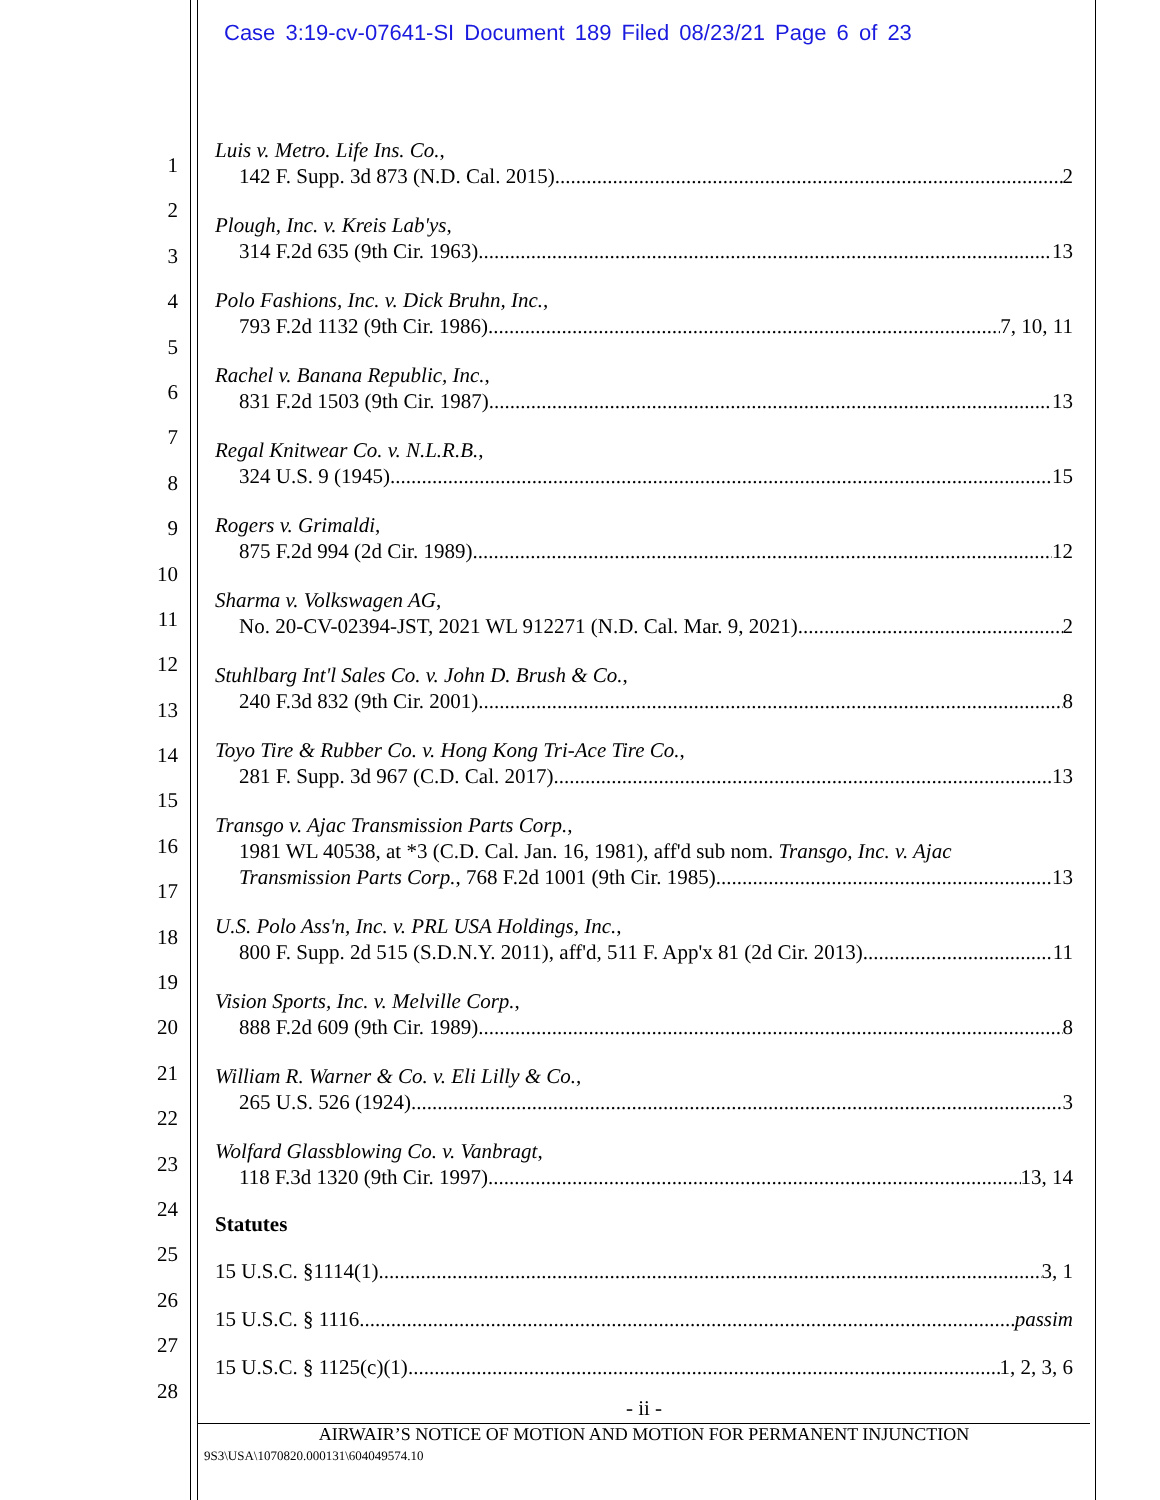Case 3:19-cv-07641-SI Document 189 Filed 08/23/21 Page 6 of 23
1
2
3
4
5
6
7
8
9
10
11
12
13
14
15
16
17
18
19
20
21
22
23
24
25
26
27
28
Luis v. Metro. Life Ins. Co.,
142 F. Supp. 3d 873 (N.D. Cal. 2015) 2
Plough, Inc. v. Kreis Lab'ys,
314 F.2d 635 (9th Cir. 1963) 13
Polo Fashions, Inc. v. Dick Bruhn, Inc.,
793 F.2d 1132 (9th Cir. 1986) 7, 10, 11
Rachel v. Banana Republic, Inc.,
831 F.2d 1503 (9th Cir. 1987) 13
Regal Knitwear Co. v. N.L.R.B.,
324 U.S. 9 (1945) 15
Rogers v. Grimaldi,
875 F.2d 994 (2d Cir. 1989) 12
Sharma v. Volkswagen AG,
No. 20-CV-02394-JST, 2021 WL 912271 (N.D. Cal. Mar. 9, 2021) 2
Stuhlbarg Int'l Sales Co. v. John D. Brush & Co.,
240 F.3d 832 (9th Cir. 2001) 8
Toyo Tire & Rubber Co. v. Hong Kong Tri-Ace Tire Co.,
281 F. Supp. 3d 967 (C.D. Cal. 2017) 13
Transgo v. Ajac Transmission Parts Corp.,
1981 WL 40538, at *3 (C.D. Cal. Jan. 16, 1981), aff'd sub nom. Transgo, Inc. v. Ajac
Transmission Parts Corp., 768 F.2d 1001 (9th Cir. 1985) 13
U.S. Polo Ass'n, Inc. v. PRL USA Holdings, Inc.,
800 F. Supp. 2d 515 (S.D.N.Y. 2011), aff'd, 511 F. App'x 81 (2d Cir. 2013) 11
Vision Sports, Inc. v. Melville Corp.,
888 F.2d 609 (9th Cir. 1989) 8
William R. Warner & Co. v. Eli Lilly & Co.,
265 U.S. 526 (1924) 3
Wolfard Glassblowing Co. v. Vanbragt,
118 F.3d 1320 (9th Cir. 1997) 13, 14
Statutes
15 U.S.C. §1114(1) 3, 1
15 U.S.C. § 1116 passim
15 U.S.C. § 1125(c)(1) 1, 2, 3, 6
- ii -
AIRWAIR’S NOTICE OF MOTION AND MOTION FOR PERMANENT INJUNCTION
9S3\USA\1070820.000131\604049574.10